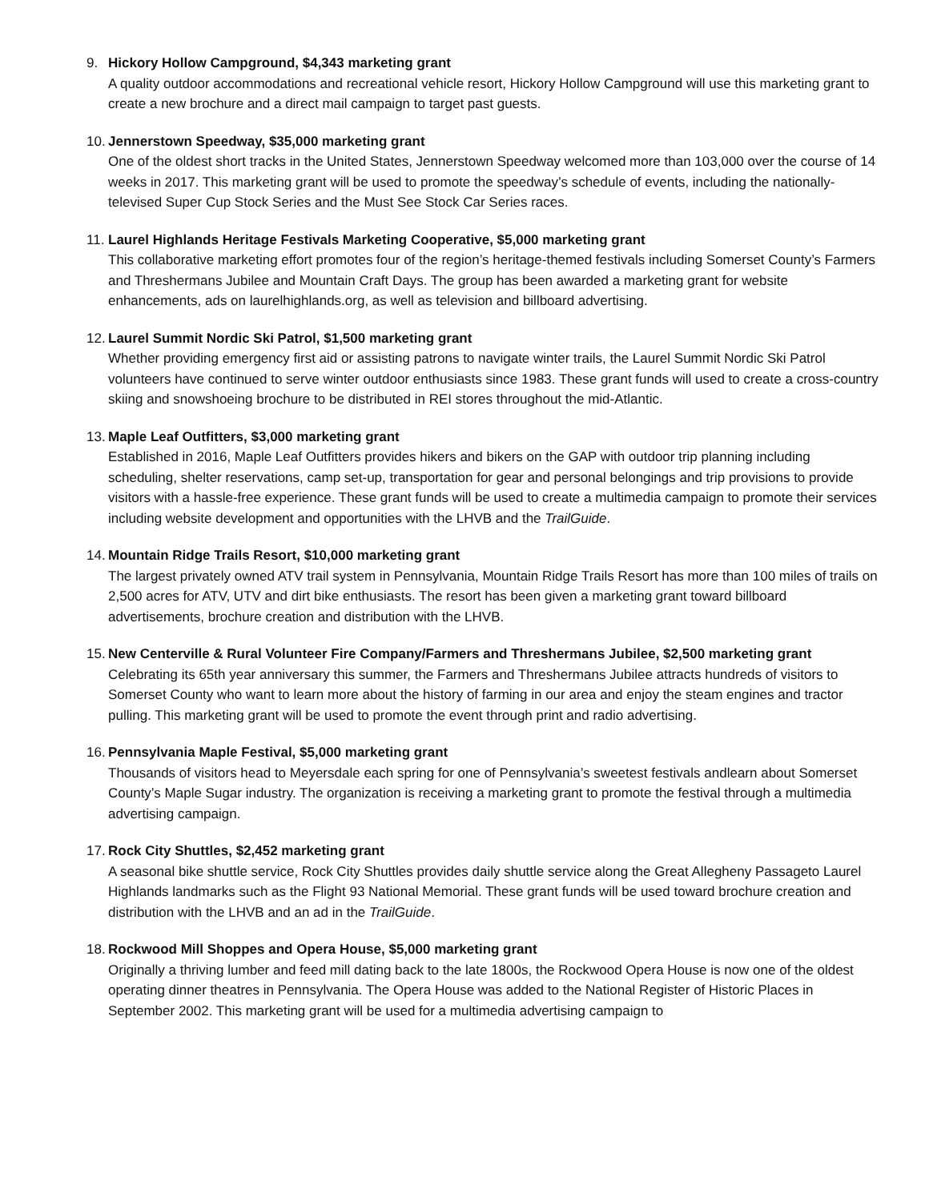9. Hickory Hollow Campground, $4,343 marketing grant
A quality outdoor accommodations and recreational vehicle resort, Hickory Hollow Campground will use this marketing grant to create a new brochure and a direct mail campaign to target past guests.
10.
Jennerstown Speedway, $35,000 marketing grant
One of the oldest short tracks in the United States, Jennerstown Speedway welcomed more than 103,000 over the course of 14 weeks in 2017. This marketing grant will be used to promote the speedway’s schedule of events, including the nationally-televised Super Cup Stock Series and the Must See Stock Car Series races.
11.
Laurel Highlands Heritage Festivals Marketing Cooperative, $5,000 marketing grant
This collaborative marketing effort promotes four of the region’s heritage-themed festivals including Somerset County’s Farmers and Threshermans Jubilee and Mountain Craft Days. The group has been awarded a marketing grant for website enhancements, ads on laurelhighlands.org, as well as television and billboard advertising.
12.
Laurel Summit Nordic Ski Patrol, $1,500 marketing grant
Whether providing emergency first aid or assisting patrons to navigate winter trails, the Laurel Summit Nordic Ski Patrol volunteers have continued to serve winter outdoor enthusiasts since 1983. These grant funds will used to create a cross-country skiing and snowshoeing brochure to be distributed in REI stores throughout the mid-Atlantic.
13.
Maple Leaf Outfitters, $3,000 marketing grant
Established in 2016, Maple Leaf Outfitters provides hikers and bikers on the GAP with outdoor trip planning including scheduling, shelter reservations, camp set-up, transportation for gear and personal belongings and trip provisions to provide visitors with a hassle-free experience. These grant funds will be used to create a multimedia campaign to promote their services including website development and opportunities with the LHVB and the TrailGuide.
14.
Mountain Ridge Trails Resort, $10,000 marketing grant
The largest privately owned ATV trail system in Pennsylvania, Mountain Ridge Trails Resort has more than 100 miles of trails on 2,500 acres for ATV, UTV and dirt bike enthusiasts. The resort has been given a marketing grant toward billboard advertisements, brochure creation and distribution with the LHVB.
15.
New Centerville & Rural Volunteer Fire Company/Farmers and Threshermans Jubilee, $2,500 marketing grant
Celebrating its 65th year anniversary this summer, the Farmers and Threshermans Jubilee attracts hundreds of visitors to Somerset County who want to learn more about the history of farming in our area and enjoy the steam engines and tractor pulling. This marketing grant will be used to promote the event through print and radio advertising.
16.
Pennsylvania Maple Festival, $5,000 marketing grant
Thousands of visitors head to Meyersdale each spring for one of Pennsylvania’s sweetest festivals andlearn about Somerset County’s Maple Sugar industry. The organization is receiving a marketing grant to promote the festival through a multimedia advertising campaign.
17.
Rock City Shuttles, $2,452 marketing grant
A seasonal bike shuttle service, Rock City Shuttles provides daily shuttle service along the Great Allegheny Passageto Laurel Highlands landmarks such as the Flight 93 National Memorial. These grant funds will be used toward brochure creation and distribution with the LHVB and an ad in the TrailGuide.
18.
Rockwood Mill Shoppes and Opera House, $5,000 marketing grant
Originally a thriving lumber and feed mill dating back to the late 1800s, the Rockwood Opera House is now one of the oldest operating dinner theatres in Pennsylvania. The Opera House was added to the National Register of Historic Places in September 2002. This marketing grant will be used for a multimedia advertising campaign to